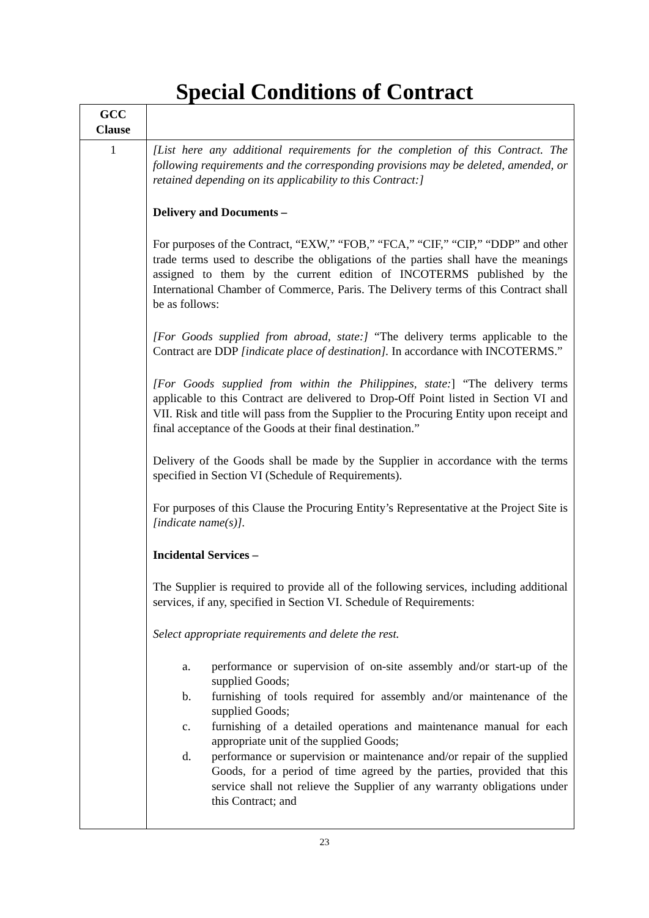Special Conditions of Contract
| GCC Clause | |
| --- | --- |
| 1 | [List here any additional requirements for the completion of this Contract. The following requirements and the corresponding provisions may be deleted, amended, or retained depending on its applicability to this Contract:] Delivery and Documents – For purposes of the Contract, “EXW,” “FOB,” “FCA,” “CIF,” “CIP,” “DDP” and other trade terms used to describe the obligations of the parties shall have the meanings assigned to them by the current edition of INCOTERMS published by the International Chamber of Commerce, Paris. The Delivery terms of this Contract shall be as follows: [For Goods supplied from abroad, state:] “The delivery terms applicable to the Contract are DDP [indicate place of destination]. In accordance with INCOTERMS.” [For Goods supplied from within the Philippines, state: ] “The delivery terms applicable to this Contract are delivered to Drop-Off Point listed in Section VI and VII. Risk and title will pass from the Supplier to the Procuring Entity upon receipt and final acceptance of the Goods at their final destination.” Delivery of the Goods shall be made by the Supplier in accordance with the terms specified in Section VI (Schedule of Requirements). For purposes of this Clause the Procuring Entity’s Representative at the Project Site is [indicate name(s)]. Incidental Services – The Supplier is required to provide all of the following services, including additional services, if any, specified in Section VI. Schedule of Requirements: Select appropriate requirements and delete the rest. a. performance or supervision of on-site assembly and/or start-up of the supplied Goods; b. furnishing of tools required for assembly and/or maintenance of the supplied Goods; c. furnishing of a detailed operations and maintenance manual for each appropriate unit of the supplied Goods; d. performance or supervision or maintenance and/or repair of the supplied Goods, for a period of time agreed by the parties, provided that this service shall not relieve the Supplier of any warranty obligations under this Contract; and |
23